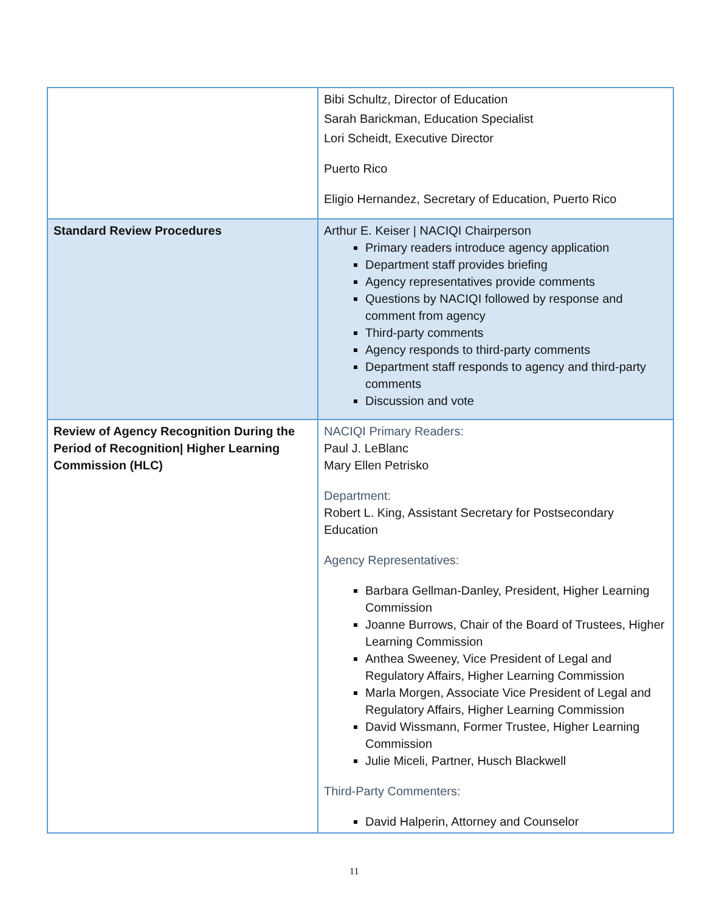| | Bibi Schultz, Director of Education Sarah Barickman, Education Specialist Lori Scheidt, Executive Director Puerto Rico Eligio Hernandez, Secretary of Education, Puerto Rico |
| Standard Review Procedures | Arthur E. Keiser / NACIQI Chairperson Primary readers introduce agency application Department staff provides briefing Agency representatives provide comments Questions by NACIQI followed by response and comment from agency Third-party comments Agency responds to third-party comments Department staff responds to agency and third-party comments Discussion and vote |
| Review of Agency Recognition During the Period of Recognition/ Higher Learning Commission (HLC) | NACIQI Primary Readers: Paul J. LeBlanc Mary Ellen Petrisko Department: Robert L. King, Assistant Secretary for Postsecondary Education Agency Representatives: Barbara Gellman-Danley, President, Higher Learning Commission Joanne Burrows, Chair of the Board of Trustees, Higher Learning Commission Anthea Sweeney, Vice President of Legal and Regulatory Affairs, Higher Learning Commission Marla Morgen, Associate Vice President of Legal and Regulatory Affairs, Higher Learning Commission David Wissmann, Former Trustee, Higher Learning Commission Julie Miceli, Partner, Husch Blackwell Third-Party Commenters: David Halperin, Attorney and Counselor |
11